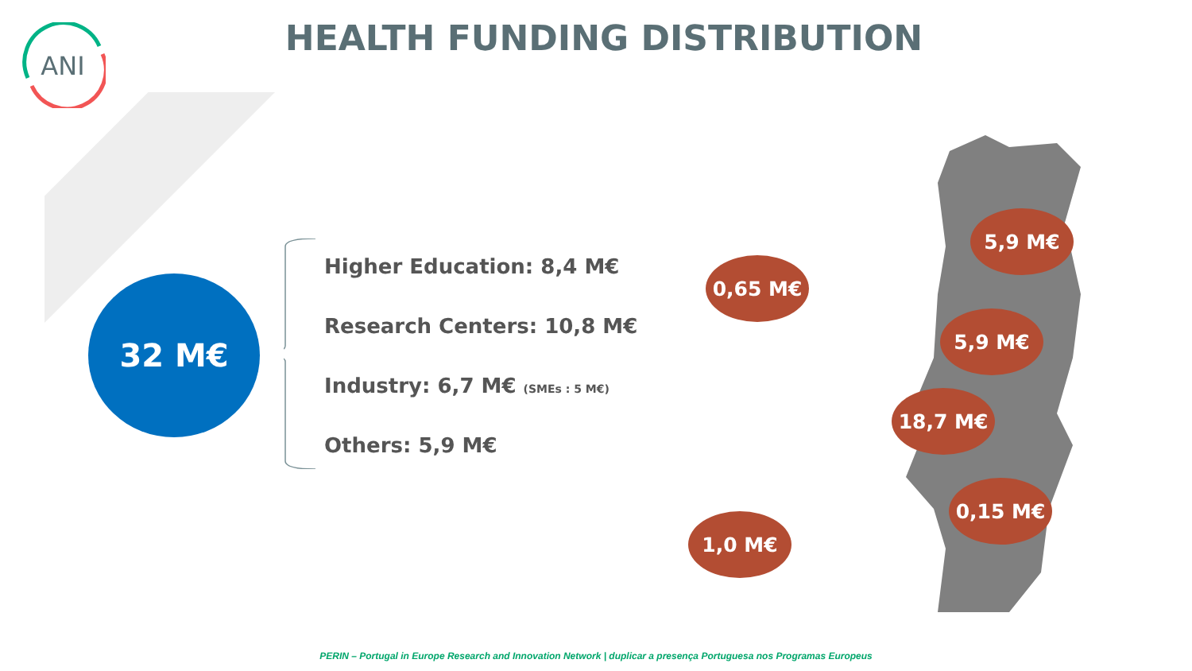ANI
HEALTH FUNDING DISTRIBUTION
32 M€
Higher Education: 8,4 M€
Research Centers: 10,8 M€
Industry: 6,7 M€ (SMEs : 5 M€)
Others: 5,9 M€
5,9 M€
0,65 M€
5,9 M€
18,7 M€
0,15 M€
1,0 M€
PERIN – Portugal in Europe Research and Innovation Network | duplicar a presença Portuguesa nos Programas Europeus